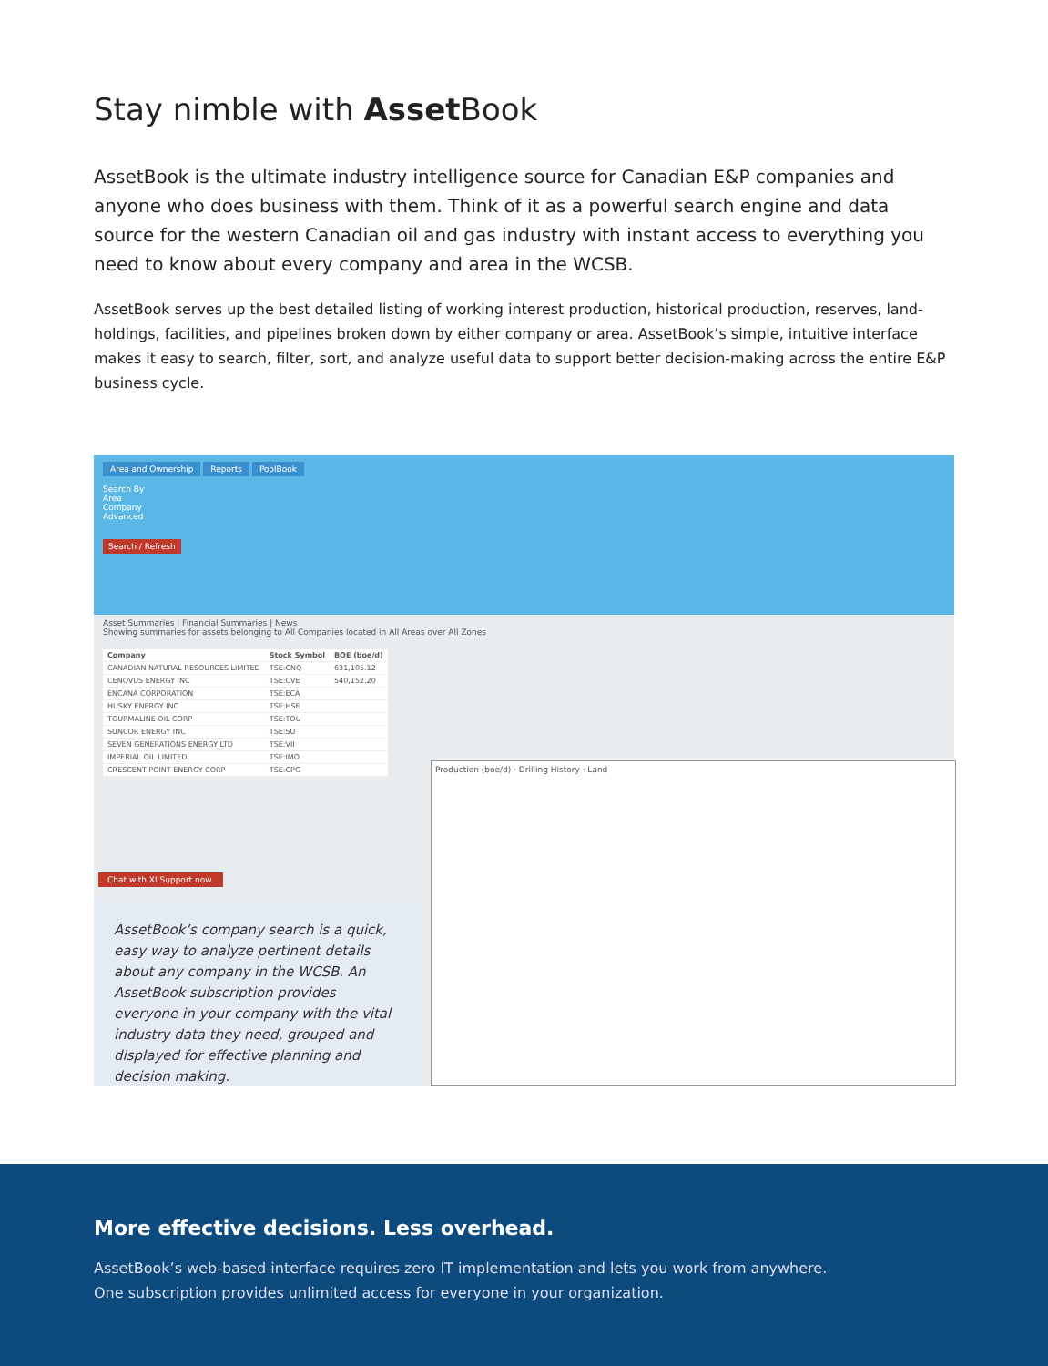Stay nimble with Asset Book
AssetBook is the ultimate industry intelligence source for Canadian E&P companies and anyone who does business with them. Think of it as a powerful search engine and data source for the western Canadian oil and gas industry with instant access to everything you need to know about every company and area in the WCSB.
AssetBook serves up the best detailed listing of working interest production, historical production, reserves, land-holdings, facilities, and pipelines broken down by either company or area. AssetBook’s simple, intuitive interface makes it easy to search, filter, sort, and analyze useful data to support better decision-making across the entire E&P business cycle.
Area and Ownership Reports PoolBook
Search By
Area
Company
Advanced
Search / Refresh
Asset Summaries | Financial Summaries | News
Showing summaries for assets belonging to All Companies located in All Areas over All Zones
| Company | Stock Symbol | BOE (boe/d) |
| --- | --- | --- |
| CANADIAN NATURAL RESOURCES LIMITED | TSE:CNQ | 631,105.12 |
| CENOVUS ENERGY INC | TSE:CVE | 540,152.20 |
| ENCANA CORPORATION | TSE:ECA | |
| HUSKY ENERGY INC | TSE:HSE | |
| TOURMALINE OIL CORP | TSE:TOU | |
| SUNCOR ENERGY INC | TSE:SU | |
| SEVEN GENERATIONS ENERGY LTD | TSE:VII | |
| IMPERIAL OIL LIMITED | TSE:IMO | |
| CRESCENT POINT ENERGY CORP | TSE:CPG | |
Chat with XI Support now.
AssetBook’s company search is a quick, easy way to analyze pertinent details about any company in the WCSB. An AssetBook subscription provides everyone in your company with the vital industry data they need, grouped and displayed for effective planning and decision making.
Production (boe/d) · Drilling History · Land
More effective decisions. Less overhead.
AssetBook’s web-based interface requires zero IT implementation and lets you work from anywhere.
One subscription provides unlimited access for everyone in your organization.